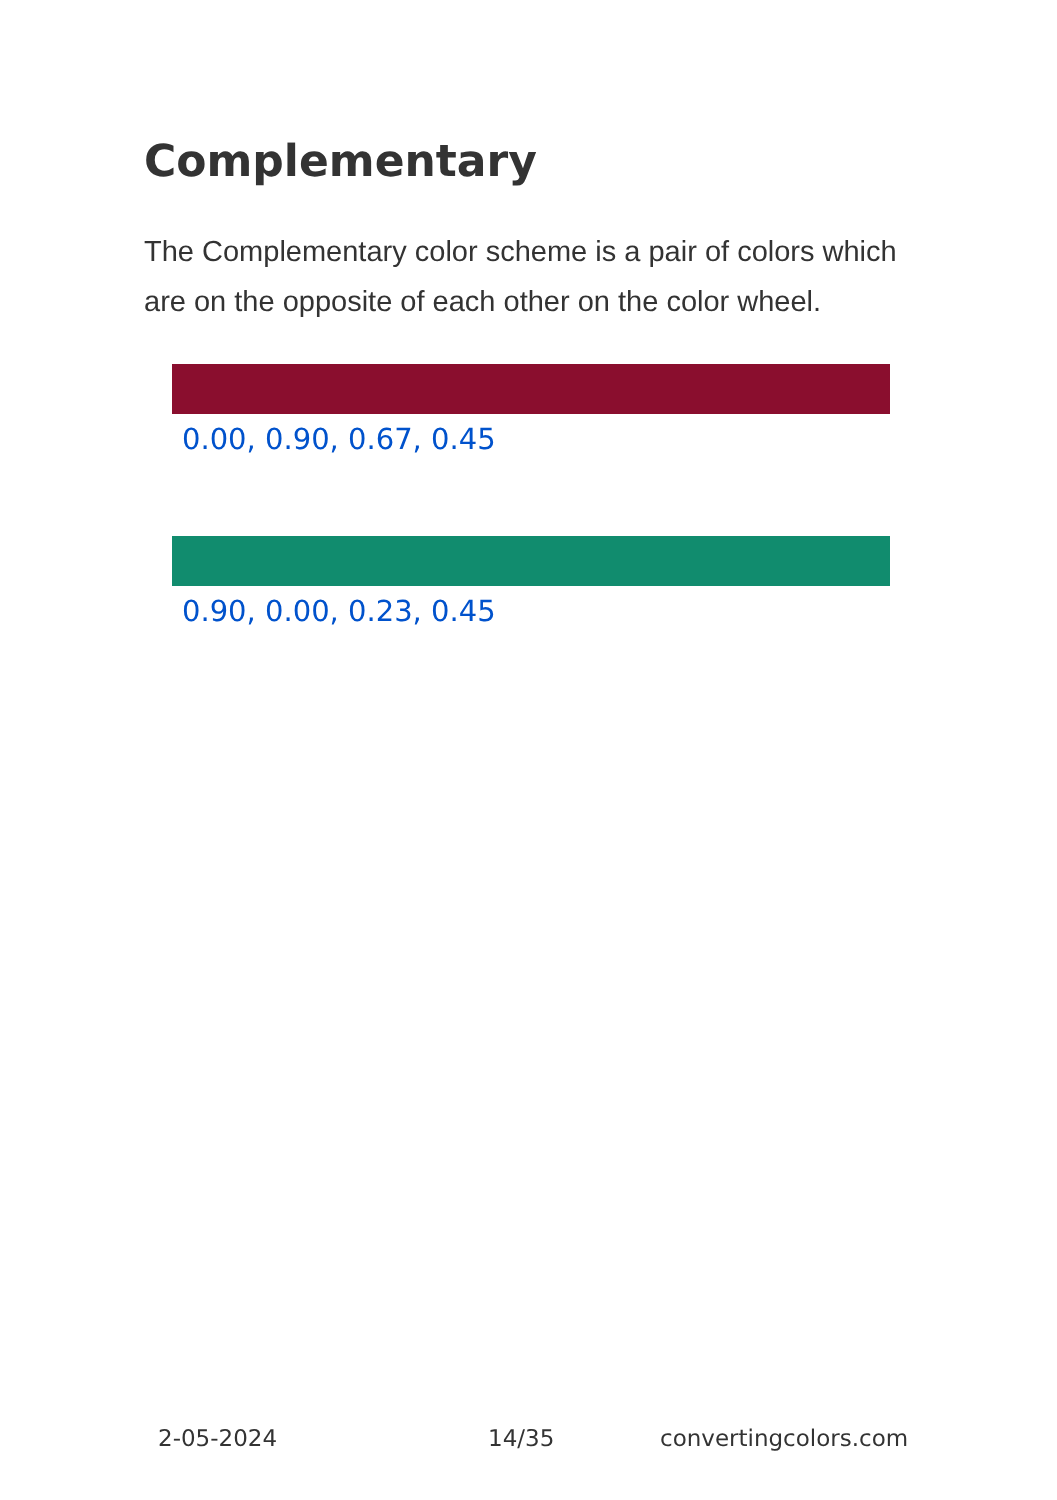Complementary
The Complementary color scheme is a pair of colors which are on the opposite of each other on the color wheel.
0.00, 0.90, 0.67, 0.45
0.90, 0.00, 0.23, 0.45
2-05-2024 14/35 convertingcolors.com